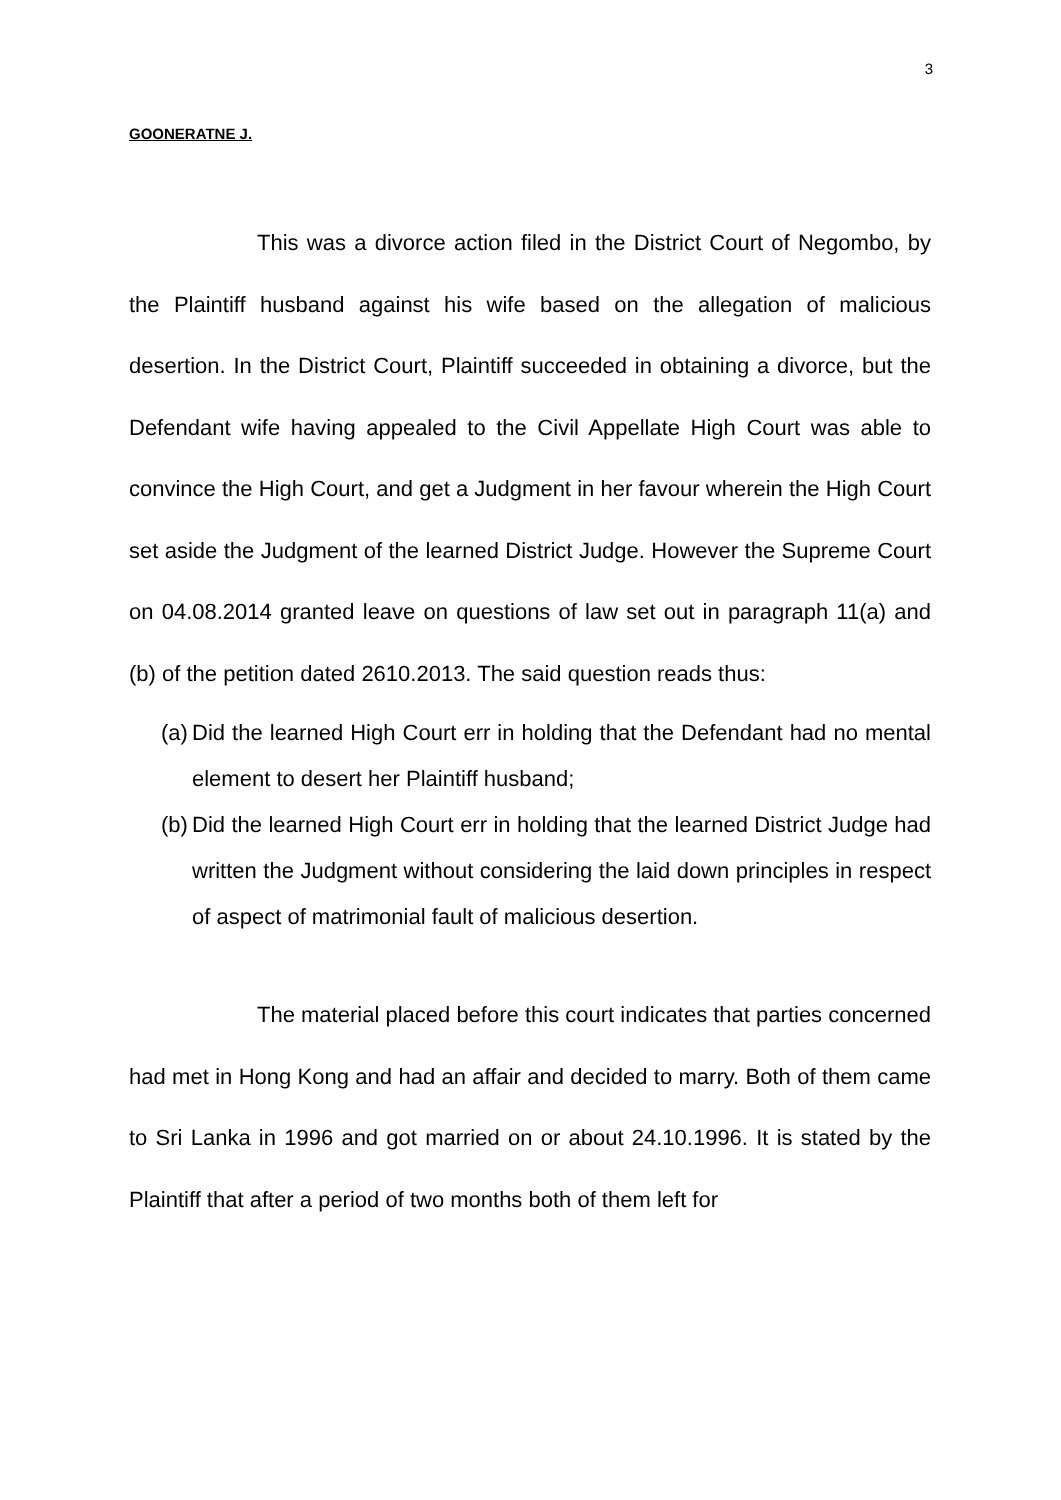3
GOONERATNE J.
This was a divorce action filed in the District Court of Negombo, by the Plaintiff husband against his wife based on the allegation of malicious desertion. In the District Court, Plaintiff succeeded in obtaining a divorce, but the Defendant wife having appealed to the Civil Appellate High Court was able to convince the High Court, and get a Judgment in her favour wherein the High Court set aside the Judgment of the learned District Judge. However the Supreme Court on 04.08.2014 granted leave on questions of law set out in paragraph 11(a) and (b) of the petition dated 2610.2013. The said question reads thus:
(a) Did the learned High Court err in holding that the Defendant had no mental element to desert her Plaintiff husband;
(b) Did the learned High Court err in holding that the learned District Judge had written the Judgment without considering the laid down principles in respect of aspect of matrimonial fault of malicious desertion.
The material placed before this court indicates that parties concerned had met in Hong Kong and had an affair and decided to marry. Both of them came to Sri Lanka in 1996 and got married on or about 24.10.1996. It is stated by the Plaintiff that after a period of two months both of them left for